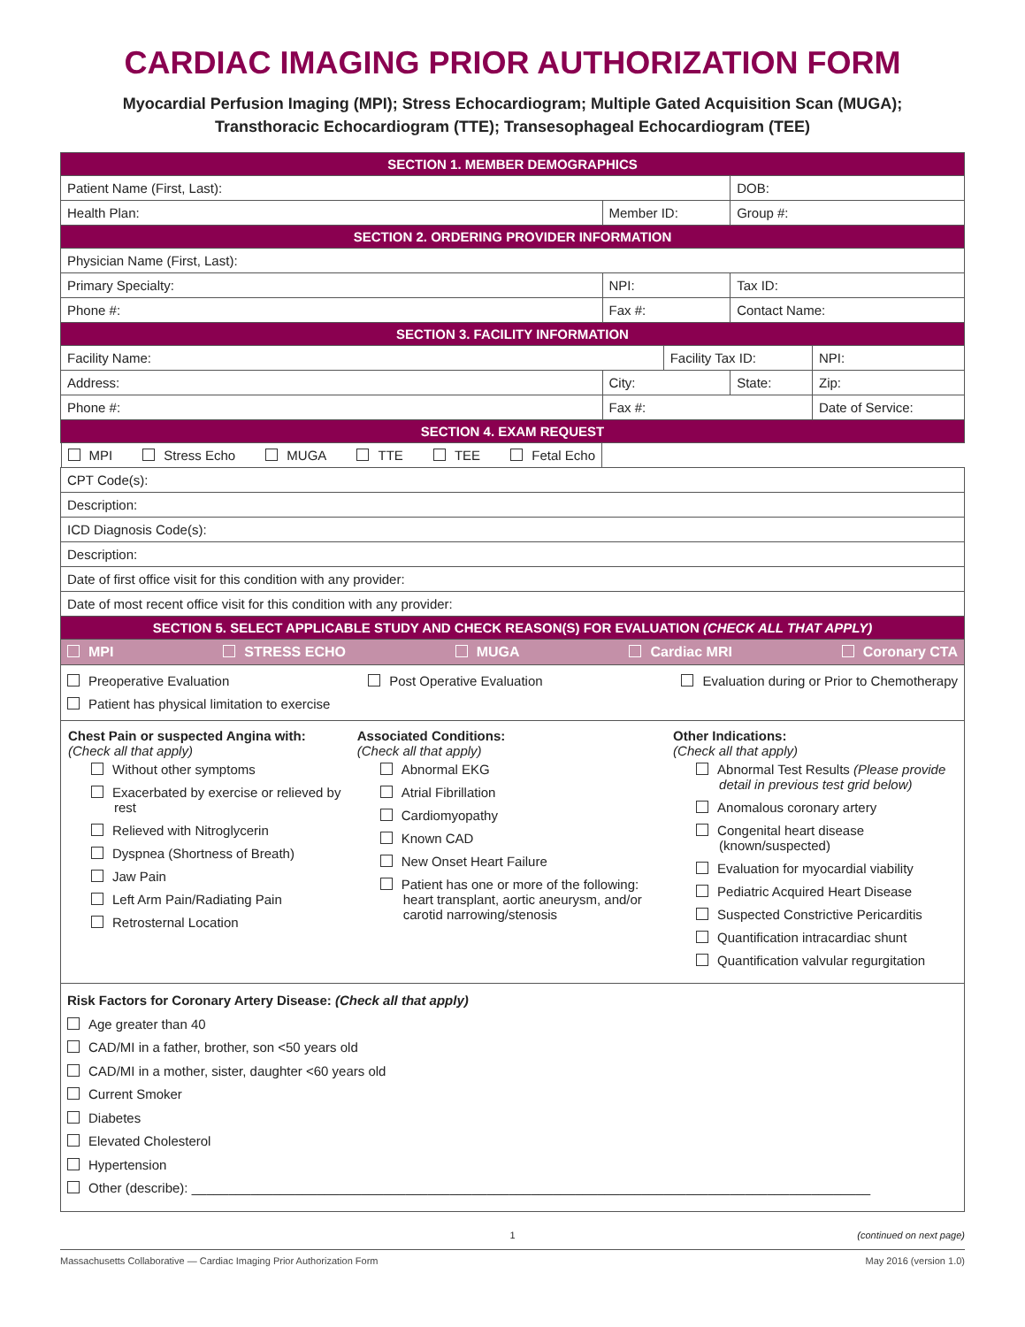CARDIAC IMAGING PRIOR AUTHORIZATION FORM
Myocardial Perfusion Imaging (MPI); Stress Echocardiogram; Multiple Gated Acquisition Scan (MUGA);
Transthoracic Echocardiogram (TTE); Transesophageal Echocardiogram (TEE)
| SECTION 1. MEMBER DEMOGRAPHICS | | | | |
| Patient Name (First, Last): | | | DOB: | |
| Health Plan: | Member ID: | | Group #: | |
| SECTION 2. ORDERING PROVIDER INFORMATION | | | | |
| Physician Name (First, Last): | | | | |
| Primary Specialty: | NPI: | | Tax ID: | |
| Phone #: | Fax #: | | Contact Name: | |
| SECTION 3. FACILITY INFORMATION | | | | |
| Facility Name: | | Facility Tax ID: | | NPI: |
| Address: | City: | | State: | Zip: |
| Phone #: | Fax #: | | | Date of Service: |
| SECTION 4. EXAM REQUEST | | | | |
| MPI Stress Echo MUGA TTE TEE Fetal Echo | | | | |
| CPT Code(s): | | | | |
| Description: | | | | |
| ICD Diagnosis Code(s): | | | | |
| Description: | | | | |
| Date of first office visit for this condition with any provider: | | | | |
| Date of most recent office visit for this condition with any provider: | | | | |
| SECTION 5. SELECT APPLICABLE STUDY AND CHECK REASON(S) FOR EVALUATION (CHECK ALL THAT APPLY) | | | | |
| MPI STRESS ECHO MUGA Cardiac MRI Coronary CTA | | | | |
| Preoperative Evaluation Post Operative Evaluation Evaluation during or Prior to Chemotherapy Patient has physical limitation to exercise | | | | |
| / Chest Pain or suspected Angina with: (Check all that apply) Without other symptoms Exacerbated by exercise or relieved by rest Relieved with Nitroglycerin Dyspnea (Shortness of Breath) Jaw Pain Left Arm Pain/Radiating Pain Retrosternal Location / Associated Conditions: (Check all that apply) Abnormal EKG Atrial Fibrillation Cardiomyopathy Known CAD New Onset Heart Failure Patient has one or more of the following: heart transplant, aortic aneurysm, and/or carotid narrowing/stenosis / Other Indications: (Check all that apply) Abnormal Test Results (Please provide detail in previous test grid below) Anomalous coronary artery Congenital heart disease (known/suspected) Evaluation for myocardial viability Pediatric Acquired Heart Disease Suspected Constrictive Pericarditis Quantification intracardiac shunt Quantification valvular regurgitation / | | | | |
| Risk Factors for Coronary Artery Disease: (Check all that apply) Age greater than 40 CAD/MI in a father, brother, son <50 years old CAD/MI in a mother, sister, daughter <60 years old Current Smoker Diabetes Elevated Cholesterol Hypertension Other (describe): ____________________________________________________________________________________________ | | | | |
1 (continued on next page)
Massachusetts Collaborative — Cardiac Imaging Prior Authorization Form May 2016 (version 1.0)